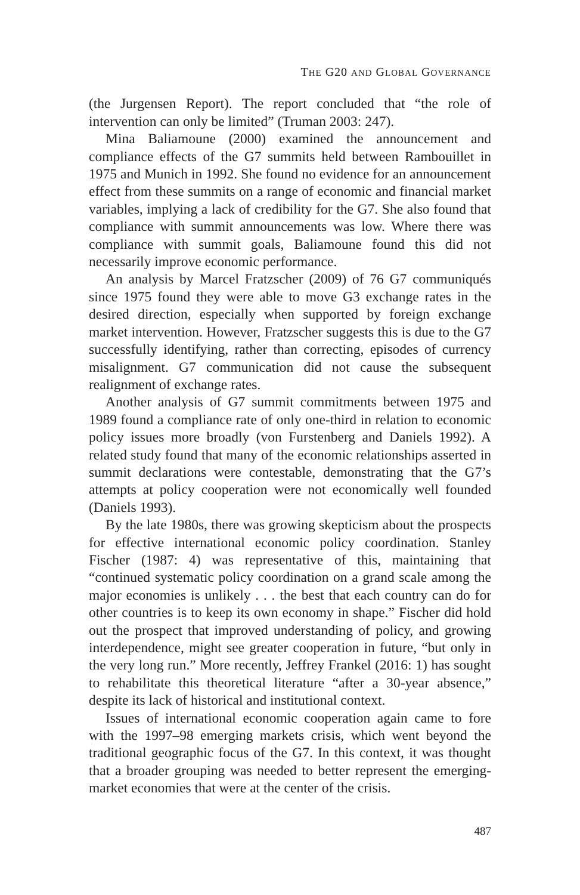THE G20 AND GLOBAL GOVERNANCE
(the Jurgensen Report). The report concluded that “the role of intervention can only be limited” (Truman 2003: 247).
Mina Baliamoune (2000) examined the announcement and compliance effects of the G7 summits held between Rambouillet in 1975 and Munich in 1992. She found no evidence for an announcement effect from these summits on a range of economic and financial market variables, implying a lack of credibility for the G7. She also found that compliance with summit announcements was low. Where there was compliance with summit goals, Baliamoune found this did not necessarily improve economic performance.
An analysis by Marcel Fratzscher (2009) of 76 G7 communiqués since 1975 found they were able to move G3 exchange rates in the desired direction, especially when supported by foreign exchange market intervention. However, Fratzscher suggests this is due to the G7 successfully identifying, rather than correcting, episodes of currency misalignment. G7 communication did not cause the subsequent realignment of exchange rates.
Another analysis of G7 summit commitments between 1975 and 1989 found a compliance rate of only one-third in relation to economic policy issues more broadly (von Furstenberg and Daniels 1992). A related study found that many of the economic relationships asserted in summit declarations were contestable, demonstrating that the G7’s attempts at policy cooperation were not economically well founded (Daniels 1993).
By the late 1980s, there was growing skepticism about the prospects for effective international economic policy coordination. Stanley Fischer (1987: 4) was representative of this, maintaining that “continued systematic policy coordination on a grand scale among the major economies is unlikely . . . the best that each country can do for other countries is to keep its own economy in shape.” Fischer did hold out the prospect that improved understanding of policy, and growing interdependence, might see greater cooperation in future, “but only in the very long run.” More recently, Jeffrey Frankel (2016: 1) has sought to rehabilitate this theoretical literature “after a 30-year absence,” despite its lack of historical and institutional context.
Issues of international economic cooperation again came to fore with the 1997–98 emerging markets crisis, which went beyond the traditional geographic focus of the G7. In this context, it was thought that a broader grouping was needed to better represent the emerging-market economies that were at the center of the crisis.
487